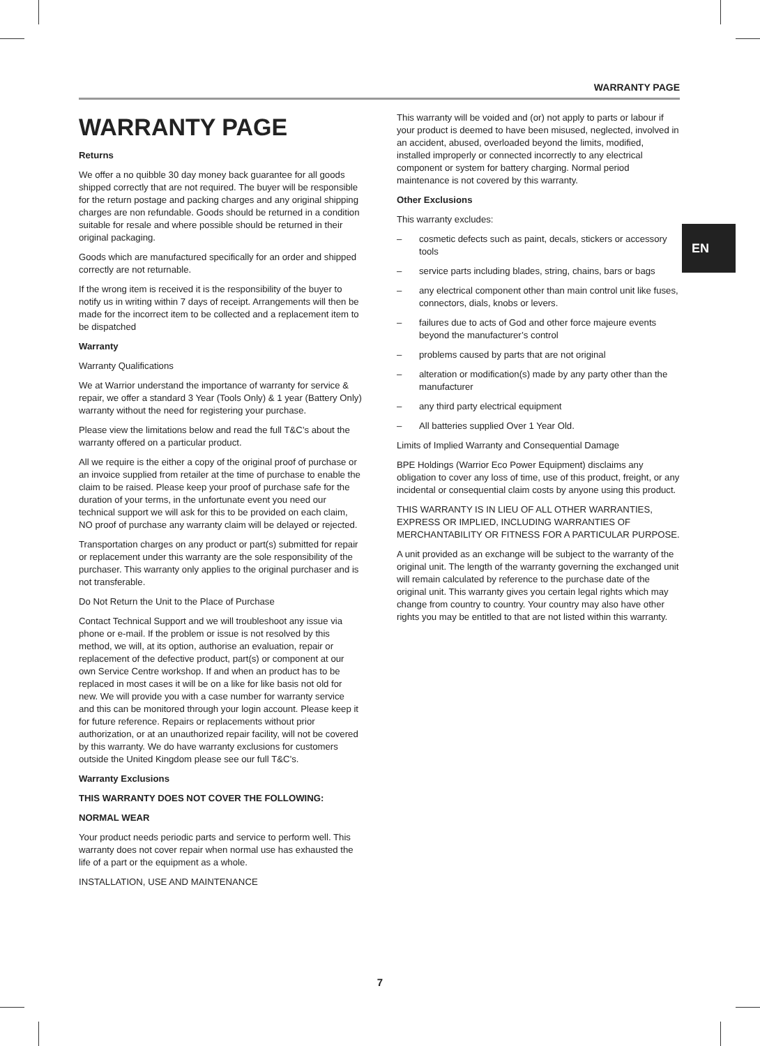WARRANTY PAGE
WARRANTY PAGE
Returns
We offer a no quibble 30 day money back guarantee for all goods shipped correctly that are not required. The buyer will be responsible for the return postage and packing charges and any original shipping charges are non refundable. Goods should be returned in a condition suitable for resale and where possible should be returned in their original packaging.
Goods which are manufactured specifically for an order and shipped correctly are not returnable.
If the wrong item is received it is the responsibility of the buyer to notify us in writing within 7 days of receipt. Arrangements will then be made for the incorrect item to be collected and a replacement item to be dispatched
Warranty
Warranty Qualifications
We at Warrior understand the importance of warranty for service & repair, we offer a standard 3 Year (Tools Only) & 1 year (Battery Only) warranty without the need for registering your purchase.
Please view the limitations below and read the full T&C’s about the warranty offered on a particular product.
All we require is the either a copy of the original proof of purchase or an invoice supplied from retailer at the time of purchase to enable the claim to be raised. Please keep your proof of purchase safe for the duration of your terms, in the unfortunate event you need our technical support we will ask for this to be provided on each claim, NO proof of purchase any warranty claim will be delayed or rejected.
Transportation charges on any product or part(s) submitted for repair or replacement under this warranty are the sole responsibility of the purchaser. This warranty only applies to the original purchaser and is not transferable.
Do Not Return the Unit to the Place of Purchase
Contact Technical Support and we will troubleshoot any issue via phone or e-mail. If the problem or issue is not resolved by this method, we will, at its option, authorise an evaluation, repair or replacement of the defective product, part(s) or component at our own Service Centre workshop. If and when an product has to be replaced in most cases it will be on a like for like basis not old for new. We will provide you with a case number for warranty service and this can be monitored through your login account. Please keep it for future reference. Repairs or replacements without prior authorization, or at an unauthorized repair facility, will not be covered by this warranty. We do have warranty exclusions for customers outside the United Kingdom please see our full T&C’s.
Warranty Exclusions
THIS WARRANTY DOES NOT COVER THE FOLLOWING:
NORMAL WEAR
Your product needs periodic parts and service to perform well. This warranty does not cover repair when normal use has exhausted the life of a part or the equipment as a whole.
INSTALLATION, USE AND MAINTENANCE
This warranty will be voided and (or) not apply to parts or labour if your product is deemed to have been misused, neglected, involved in an accident, abused, overloaded beyond the limits, modified, installed improperly or connected incorrectly to any electrical component or system for battery charging. Normal period maintenance is not covered by this warranty.
Other Exclusions
This warranty excludes:
– cosmetic defects such as paint, decals, stickers or accessory tools
– service parts including blades, string, chains, bars or bags
– any electrical component other than main control unit like fuses, connectors, dials, knobs or levers.
– failures due to acts of God and other force majeure events beyond the manufacturer’s control
– problems caused by parts that are not original
– alteration or modification(s) made by any party other than the manufacturer
– any third party electrical equipment
– All batteries supplied Over 1 Year Old.
Limits of Implied Warranty and Consequential Damage
BPE Holdings (Warrior Eco Power Equipment) disclaims any obligation to cover any loss of time, use of this product, freight, or any incidental or consequential claim costs by anyone using this product.
THIS WARRANTY IS IN LIEU OF ALL OTHER WARRANTIES, EXPRESS OR IMPLIED, INCLUDING WARRANTIES OF MERCHANTABILITY OR FITNESS FOR A PARTICULAR PURPOSE.
A unit provided as an exchange will be subject to the warranty of the original unit. The length of the warranty governing the exchanged unit will remain calculated by reference to the purchase date of the original unit. This warranty gives you certain legal rights which may change from country to country. Your country may also have other rights you may be entitled to that are not listed within this warranty.
EN
7